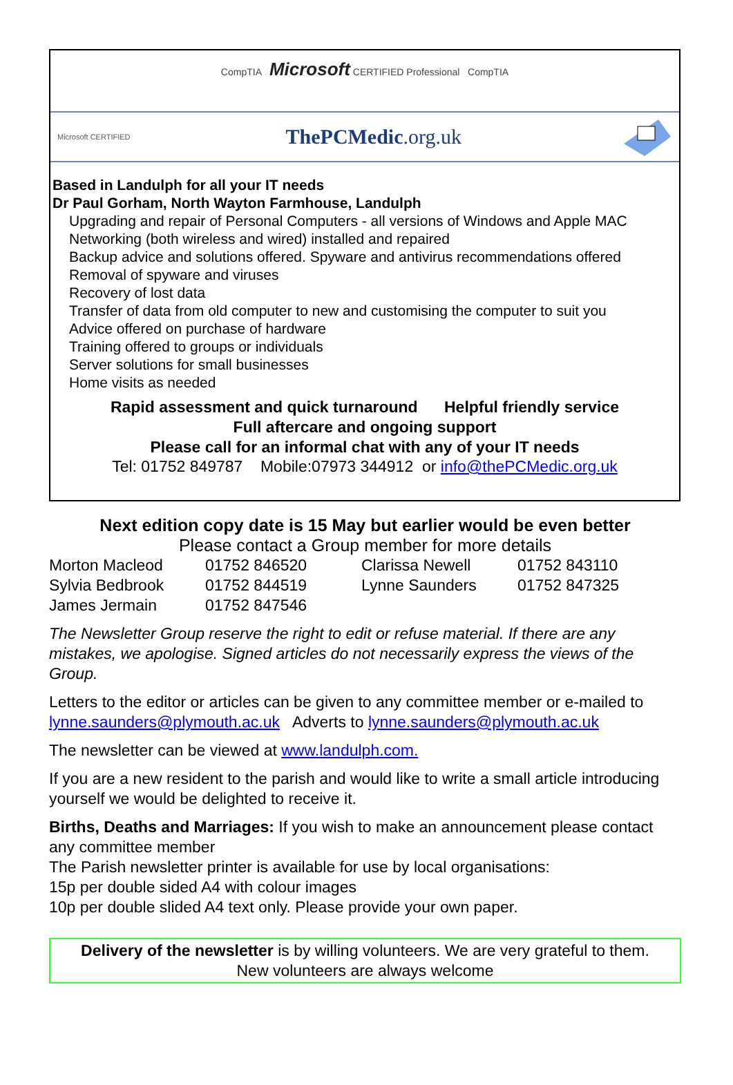CompTIA Microsoft CERTIFIED Professional CompTIA
Microsoft CERTIFIED ThePCMedic.org.uk
Based in Landulph for all your IT needs
Dr Paul Gorham, North Wayton Farmhouse, Landulph
Upgrading and repair of Personal Computers - all versions of Windows and Apple MAC
Networking (both wireless and wired) installed and repaired
Backup advice and solutions offered. Spyware and antivirus recommendations offered
Removal of spyware and viruses
Recovery of lost data
Transfer of data from old computer to new and customising the computer to suit you
Advice offered on purchase of hardware
Training offered to groups or individuals
Server solutions for small businesses
Home visits as needed
Rapid assessment and quick turnaround Helpful friendly service
Full aftercare and ongoing support
Please call for an informal chat with any of your IT needs
Tel: 01752 849787 Mobile:07973 344912 or info@thePCMedic.org.uk
Next edition copy date is 15 May but earlier would be even better
Please contact a Group member for more details
| Morton Macleod | 01752 846520 | Clarissa Newell | 01752 843110 |
| Sylvia Bedbrook | 01752 844519 | Lynne Saunders | 01752 847325 |
| James Jermain | 01752 847546 | | |
The Newsletter Group reserve the right to edit or refuse material. If there are any mistakes, we apologise. Signed articles do not necessarily express the views of the Group.
Letters to the editor or articles can be given to any committee member or e-mailed to lynne.saunders@plymouth.ac.uk Adverts to lynne.saunders@plymouth.ac.uk
The newsletter can be viewed at www.landulph.com.
If you are a new resident to the parish and would like to write a small article introducing yourself we would be delighted to receive it.
Births, Deaths and Marriages: If you wish to make an announcement please contact any committee member
The Parish newsletter printer is available for use by local organisations:
15p per double sided A4 with colour images
10p per double slided A4 text only. Please provide your own paper.
Delivery of the newsletter is by willing volunteers. We are very grateful to them.
New volunteers are always welcome